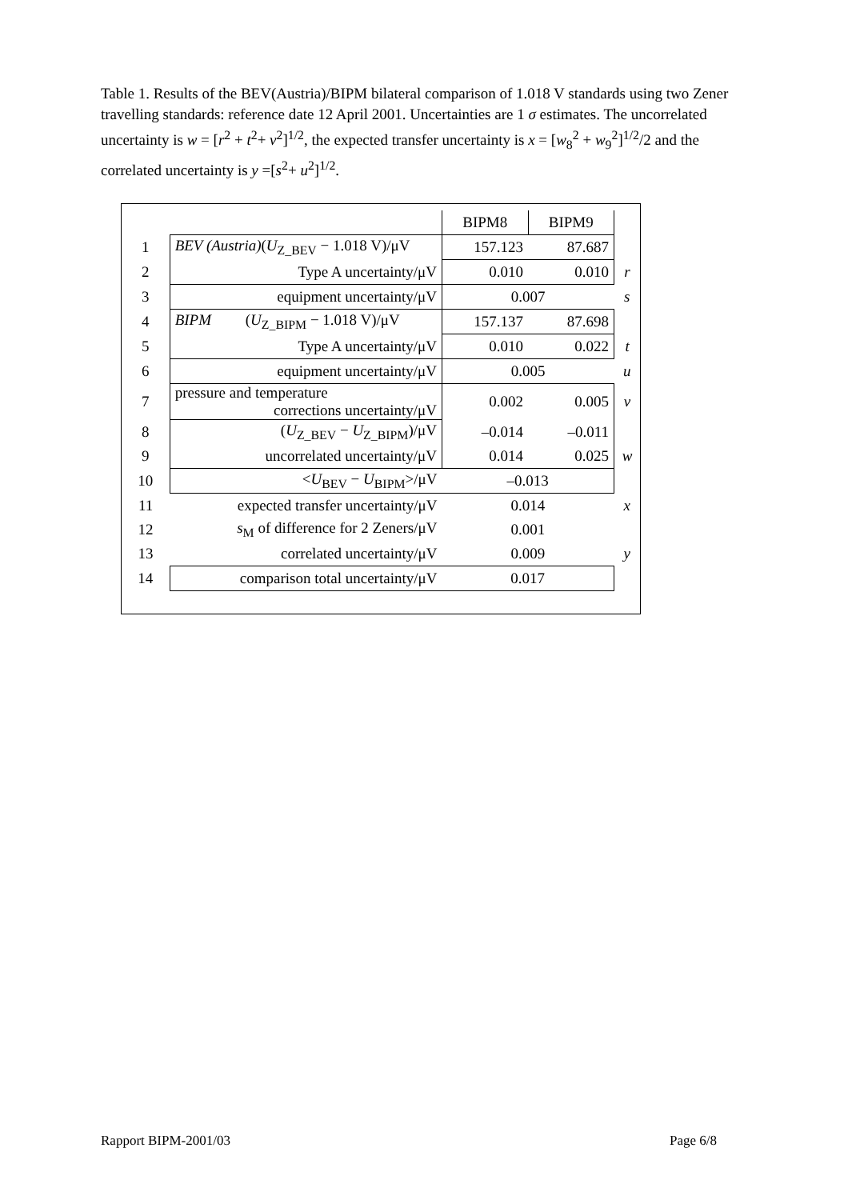Table 1. Results of the BEV(Austria)/BIPM bilateral comparison of 1.018 V standards using two Zener travelling standards: reference date 12 April 2001. Uncertainties are 1 σ estimates. The uncorrelated uncertainty is w = [r<sup>2</sup> + t<sup>2</sup>+ v<sup>2</sup>]<sup>1/2</sup>, the expected transfer uncertainty is x = [w<sub>8</sub><sup>2</sup> + w<sub>9</sub><sup>2</sup>]<sup>1/2</sup>/2 and the correlated uncertainty is y =[s<sup>2</sup>+ u<sup>2</sup>]<sup>1/2</sup>.
| | | BIPM8 | BIPM9 | |
| 1 | BEV (Austria) ( U<sub>Z_BEV</sub> − 1.018 V)/μV | 157.123 | 87.687 | |
| 2 | Type A uncertainty/μV | 0.010 | 0.010 | r |
| 3 | equipment uncertainty/μV | 0.007 | | s |
| 4 | BIPM ( U<sub>Z_BIPM</sub> − 1.018 V)/μV | 157.137 | 87.698 | |
| 5 | Type A uncertainty/μV | 0.010 | 0.022 | t |
| 6 | equipment uncertainty/μV | 0.005 | | u |
| 7 | pressure and temperature corrections uncertainty/μV | 0.002 | 0.005 | v |
| 8 | ( U<sub>Z_BEV</sub> − U<sub>Z_BIPM</sub>)/μV | –0.014 | –0.011 | |
| 9 | uncorrelated uncertainty/μV | 0.014 | 0.025 | w |
| 10 | < U<sub>BEV</sub> − U<sub>BIPM</sub>>/μV | –0.013 | | |
| 11 | expected transfer uncertainty/μV | 0.014 | | x |
| 12 | s<sub>M</sub> of difference for 2 Zeners/μV | 0.001 | | |
| 13 | correlated uncertainty/μV | 0.009 | | y |
| 14 | comparison total uncertainty/μV | 0.017 | | |
Rapport BIPM-2001/03 Page 6/8